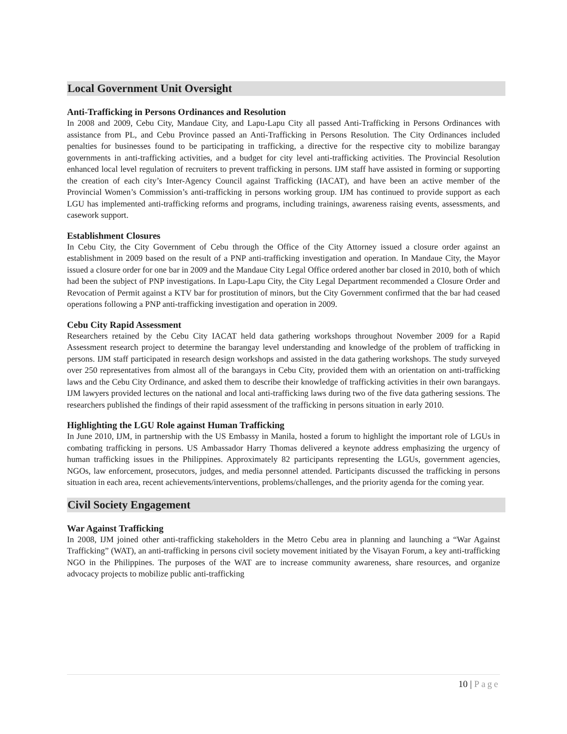Local Government Unit Oversight
Anti-Trafficking in Persons Ordinances and Resolution
In 2008 and 2009, Cebu City, Mandaue City, and Lapu-Lapu City all passed Anti-Trafficking in Persons Ordinances with assistance from PL, and Cebu Province passed an Anti-Trafficking in Persons Resolution. The City Ordinances included penalties for businesses found to be participating in trafficking, a directive for the respective city to mobilize barangay governments in anti-trafficking activities, and a budget for city level anti-trafficking activities. The Provincial Resolution enhanced local level regulation of recruiters to prevent trafficking in persons. IJM staff have assisted in forming or supporting the creation of each city’s Inter-Agency Council against Trafficking (IACAT), and have been an active member of the Provincial Women’s Commission’s anti-trafficking in persons working group. IJM has continued to provide support as each LGU has implemented anti-trafficking reforms and programs, including trainings, awareness raising events, assessments, and casework support.
Establishment Closures
In Cebu City, the City Government of Cebu through the Office of the City Attorney issued a closure order against an establishment in 2009 based on the result of a PNP anti-trafficking investigation and operation. In Mandaue City, the Mayor issued a closure order for one bar in 2009 and the Mandaue City Legal Office ordered another bar closed in 2010, both of which had been the subject of PNP investigations. In Lapu-Lapu City, the City Legal Department recommended a Closure Order and Revocation of Permit against a KTV bar for prostitution of minors, but the City Government confirmed that the bar had ceased operations following a PNP anti-trafficking investigation and operation in 2009.
Cebu City Rapid Assessment
Researchers retained by the Cebu City IACAT held data gathering workshops throughout November 2009 for a Rapid Assessment research project to determine the barangay level understanding and knowledge of the problem of trafficking in persons. IJM staff participated in research design workshops and assisted in the data gathering workshops. The study surveyed over 250 representatives from almost all of the barangays in Cebu City, provided them with an orientation on anti-trafficking laws and the Cebu City Ordinance, and asked them to describe their knowledge of trafficking activities in their own barangays. IJM lawyers provided lectures on the national and local anti-trafficking laws during two of the five data gathering sessions. The researchers published the findings of their rapid assessment of the trafficking in persons situation in early 2010.
Highlighting the LGU Role against Human Trafficking
In June 2010, IJM, in partnership with the US Embassy in Manila, hosted a forum to highlight the important role of LGUs in combating trafficking in persons. US Ambassador Harry Thomas delivered a keynote address emphasizing the urgency of human trafficking issues in the Philippines. Approximately 82 participants representing the LGUs, government agencies, NGOs, law enforcement, prosecutors, judges, and media personnel attended. Participants discussed the trafficking in persons situation in each area, recent achievements/interventions, problems/challenges, and the priority agenda for the coming year.
Civil Society Engagement
War Against Trafficking
In 2008, IJM joined other anti-trafficking stakeholders in the Metro Cebu area in planning and launching a “War Against Trafficking” (WAT), an anti-trafficking in persons civil society movement initiated by the Visayan Forum, a key anti-trafficking NGO in the Philippines. The purposes of the WAT are to increase community awareness, share resources, and organize advocacy projects to mobilize public anti-trafficking
10 | Page